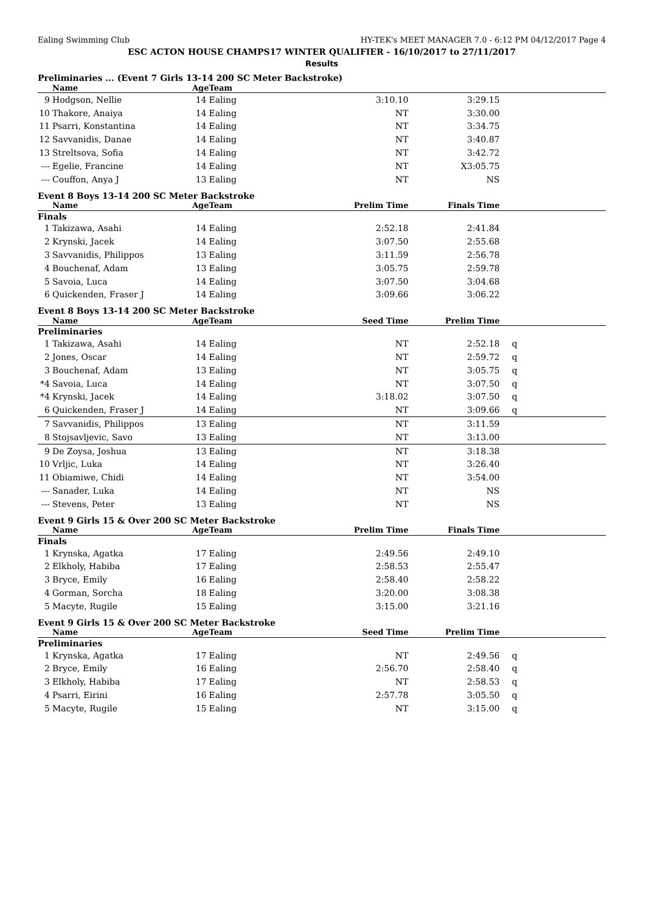Ealing Swimming Club HY-TEK's MEET MANAGER 7.0 - 6:12 PM 04/12/2017 Page 4
ESC ACTON HOUSE CHAMPS17 WINTER QUALIFIER - 16/10/2017 to 27/11/2017
Results
Preliminaries ... (Event 7 Girls 13-14 200 SC Meter Backstroke)
| | Name | Age | Team | | | |
| --- | --- | --- | --- | --- | --- | --- |
| 9 | Hodgson, Nellie | 14 | Ealing | 3:10.10 | 3:29.15 | |
| 10 | Thakore, Anaiya | 14 | Ealing | NT | 3:30.00 | |
| 11 | Psarri, Konstantina | 14 | Ealing | NT | 3:34.75 | |
| 12 | Savvanidis, Danae | 14 | Ealing | NT | 3:40.87 | |
| 13 | Streltsova, Sofia | 14 | Ealing | NT | 3:42.72 | |
| --- | Egelie, Francine | 14 | Ealing | NT | X3:05.75 | |
| --- | Couffon, Anya J | 13 | Ealing | NT | NS | |
Event 8 Boys 13-14 200 SC Meter Backstroke
| | Name | Age | Team | Prelim Time | Finals Time | |
| --- | --- | --- | --- | --- | --- | --- |
| Finals | | | | | | |
| 1 | Takizawa, Asahi | 14 | Ealing | 2:52.18 | 2:41.84 | |
| 2 | Krynski, Jacek | 14 | Ealing | 3:07.50 | 2:55.68 | |
| 3 | Savvanidis, Philippos | 13 | Ealing | 3:11.59 | 2:56.78 | |
| 4 | Bouchenaf, Adam | 13 | Ealing | 3:05.75 | 2:59.78 | |
| 5 | Savoia, Luca | 14 | Ealing | 3:07.50 | 3:04.68 | |
| 6 | Quickenden, Fraser J | 14 | Ealing | 3:09.66 | 3:06.22 | |
Event 8 Boys 13-14 200 SC Meter Backstroke
| | Name | Age | Team | Seed Time | Prelim Time | |
| --- | --- | --- | --- | --- | --- | --- |
| Preliminaries | | | | | | |
| 1 | Takizawa, Asahi | 14 | Ealing | NT | 2:52.18 | q |
| 2 | Jones, Oscar | 14 | Ealing | NT | 2:59.72 | q |
| 3 | Bouchenaf, Adam | 13 | Ealing | NT | 3:05.75 | q |
| *4 | Savoia, Luca | 14 | Ealing | NT | 3:07.50 | q |
| *4 | Krynski, Jacek | 14 | Ealing | 3:18.02 | 3:07.50 | q |
| 6 | Quickenden, Fraser J | 14 | Ealing | NT | 3:09.66 | q |
| 7 | Savvanidis, Philippos | 13 | Ealing | NT | 3:11.59 | |
| 8 | Stojsavljevic, Savo | 13 | Ealing | NT | 3:13.00 | |
| 9 | De Zoysa, Joshua | 13 | Ealing | NT | 3:18.38 | |
| 10 | Vrljic, Luka | 14 | Ealing | NT | 3:26.40 | |
| 11 | Obiamiwe, Chidi | 14 | Ealing | NT | 3:54.00 | |
| --- | Sanader, Luka | 14 | Ealing | NT | NS | |
| --- | Stevens, Peter | 13 | Ealing | NT | NS | |
Event 9 Girls 15 & Over 200 SC Meter Backstroke
| | Name | Age | Team | Prelim Time | Finals Time | |
| --- | --- | --- | --- | --- | --- | --- |
| Finals | | | | | | |
| 1 | Krynska, Agatka | 17 | Ealing | 2:49.56 | 2:49.10 | |
| 2 | Elkholy, Habiba | 17 | Ealing | 2:58.53 | 2:55.47 | |
| 3 | Bryce, Emily | 16 | Ealing | 2:58.40 | 2:58.22 | |
| 4 | Gorman, Sorcha | 18 | Ealing | 3:20.00 | 3:08.38 | |
| 5 | Macyte, Rugile | 15 | Ealing | 3:15.00 | 3:21.16 | |
Event 9 Girls 15 & Over 200 SC Meter Backstroke
| | Name | Age | Team | Seed Time | Prelim Time | |
| --- | --- | --- | --- | --- | --- | --- |
| Preliminaries | | | | | | |
| 1 | Krynska, Agatka | 17 | Ealing | NT | 2:49.56 | q |
| 2 | Bryce, Emily | 16 | Ealing | 2:56.70 | 2:58.40 | q |
| 3 | Elkholy, Habiba | 17 | Ealing | NT | 2:58.53 | q |
| 4 | Psarri, Eirini | 16 | Ealing | 2:57.78 | 3:05.50 | q |
| 5 | Macyte, Rugile | 15 | Ealing | NT | 3:15.00 | q |